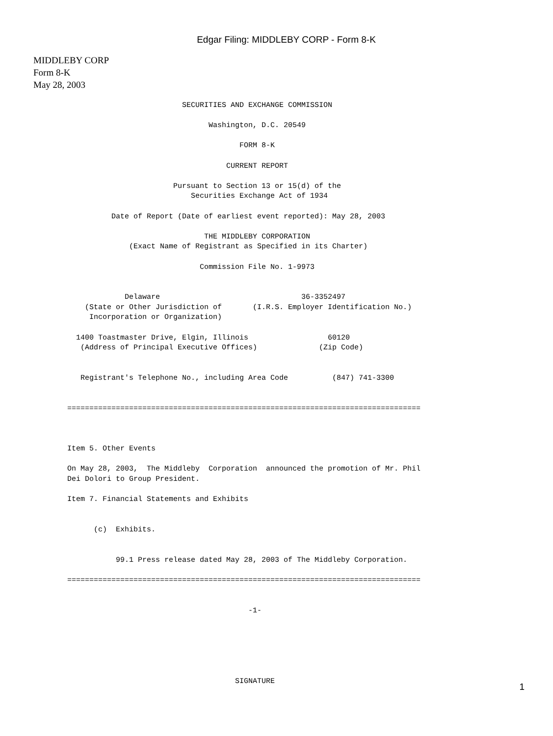Edgar Filing: MIDDLEBY CORP - Form 8-K
MIDDLEBY CORP
Form 8-K
May 28, 2003
                          SECURITIES AND EXCHANGE COMMISSION

                                Washington, D.C. 20549

                                       FORM 8-K

                                    CURRENT REPORT

                        Pursuant to Section 13 or 15(d) of the
                            Securities Exchange Act of 1934

          Date of Report (Date of earliest event reported): May 28, 2003

                               THE MIDDLEBY CORPORATION
              (Exact Name of Registrant as Specified in its Charter)

                              Commission File No. 1-9973


             Delaware                                36-3352497
    (State or Other Jurisdiction of       (I.R.S. Employer Identification No.)
     Incorporation or Organization)

  1400 Toastmaster Drive, Elgin, Illinois                  60120
   (Address of Principal Executive Offices)              (Zip Code)


   Registrant's Telephone No., including Area Code          (847) 741-3300


================================================================================



Item 5. Other Events

On May 28, 2003,  The Middleby  Corporation  announced the promotion of Mr. Phil
Dei Dolori to Group President.

Item 7. Financial Statements and Exhibits


      (c)  Exhibits.


           99.1 Press release dated May 28, 2003 of The Middleby Corporation.

================================================================================


                                         -1-






                                      SIGNATURE
1